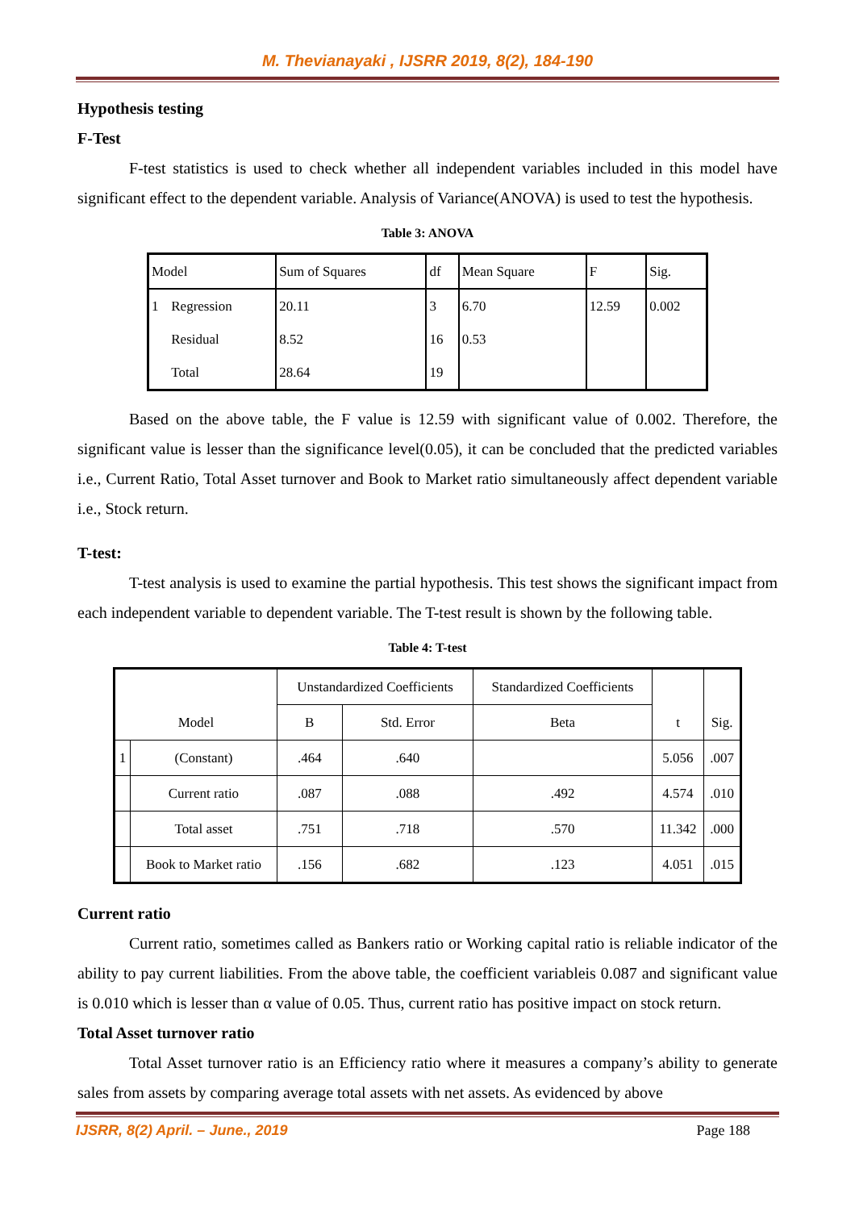M. Thevianayaki , IJSRR 2019, 8(2), 184-190
Hypothesis testing
F-Test
F-test statistics is used to check whether all independent variables included in this model have significant effect to the dependent variable. Analysis of Variance(ANOVA) is used to test the hypothesis.
Table 3: ANOVA
| Model | | Sum of Squares | df | Mean Square | F | Sig. |
| 1 | Regression | 20.11 | 3 | 6.70 | 12.59 | 0.002 |
| | Residual | 8.52 | 16 | 0.53 | | |
| | Total | 28.64 | 19 | | | |
Based on the above table, the F value is 12.59 with significant value of 0.002. Therefore, the significant value is lesser than the significance level(0.05), it can be concluded that the predicted variables i.e., Current Ratio, Total Asset turnover and Book to Market ratio simultaneously affect dependent variable i.e., Stock return.
T-test:
T-test analysis is used to examine the partial hypothesis. This test shows the significant impact from each independent variable to dependent variable. The T-test result is shown by the following table.
Table 4: T-test
| Model | | Unstandardized Coefficients | | Standardized Coefficients | t | Sig. |
| | | B | Std. Error | Beta | | |
| 1 | (Constant) | .464 | .640 | | 5.056 | .007 |
| | Current ratio | .087 | .088 | .492 | 4.574 | .010 |
| | Total asset | .751 | .718 | .570 | 11.342 | .000 |
| | Book to Market ratio | .156 | .682 | .123 | 4.051 | .015 |
Current ratio
Current ratio, sometimes called as Bankers ratio or Working capital ratio is reliable indicator of the ability to pay current liabilities. From the above table, the coefficient variableis 0.087 and significant value is 0.010 which is lesser than α value of 0.05. Thus, current ratio has positive impact on stock return.
Total Asset turnover ratio
Total Asset turnover ratio is an Efficiency ratio where it measures a company’s ability to generate sales from assets by comparing average total assets with net assets. As evidenced by above
IJSRR, 8(2) April. – June., 2019 Page 188